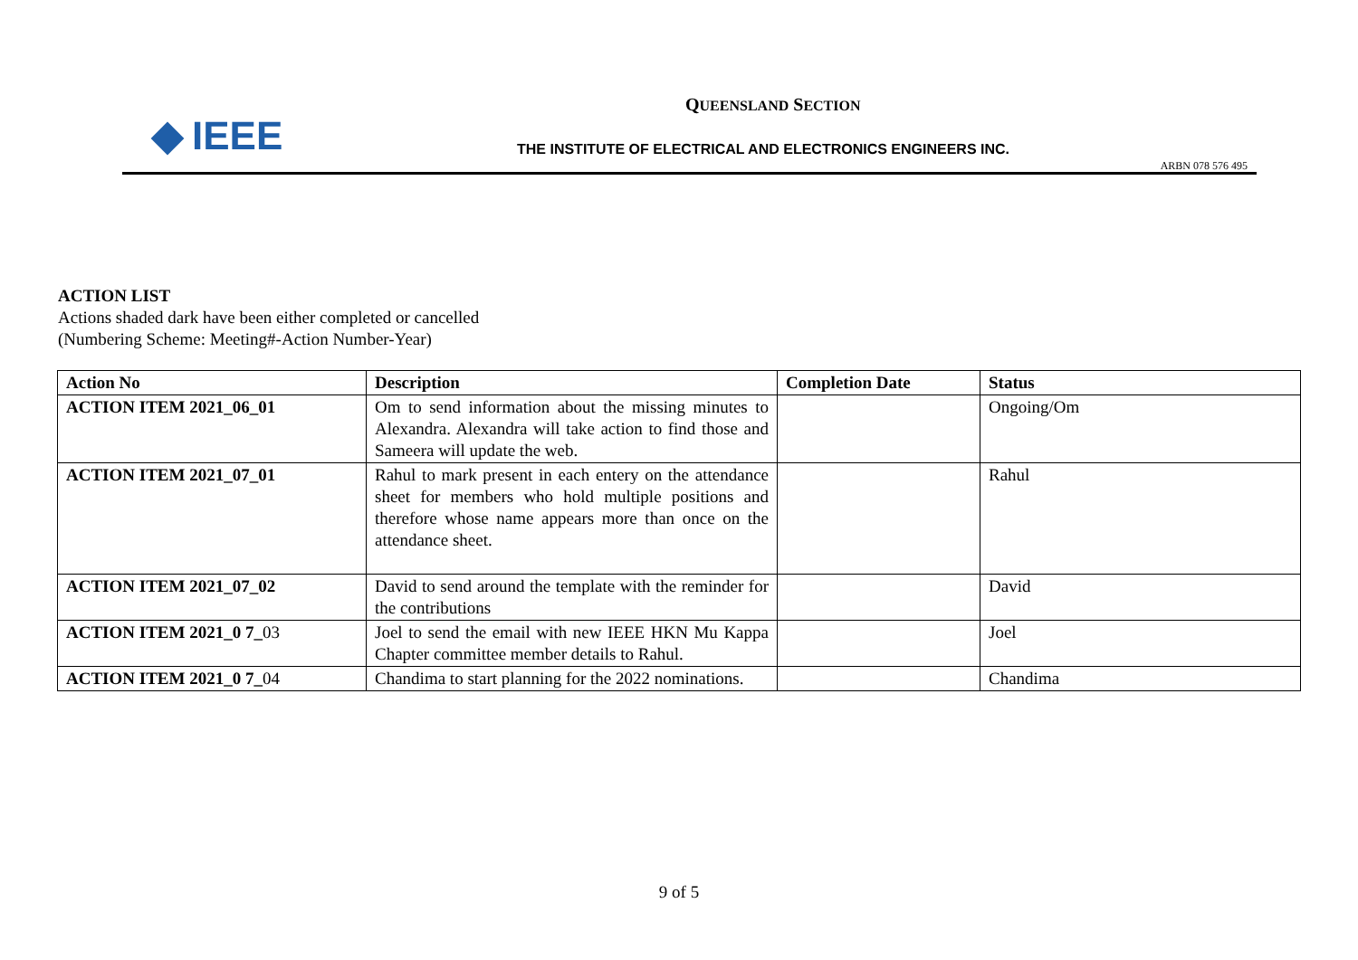IEEE
QUEENSLAND SECTION
THE INSTITUTE OF ELECTRICAL AND ELECTRONICS ENGINEERS INC.
ARBN 078 576 495
ACTION LIST
Actions shaded dark have been either completed or cancelled
(Numbering Scheme: Meeting#-Action Number-Year)
| Action No | Description | Completion Date | Status |
| --- | --- | --- | --- |
| ACTION ITEM 2021_06_01 | Om to send information about the missing minutes to Alexandra. Alexandra will take action to find those and Sameera will update the web. | | Ongoing/Om |
| ACTION ITEM 2021_07_01 | Rahul to mark present in each entery on the attendance sheet for members who hold multiple positions and therefore whose name appears more than once on the attendance sheet. | | Rahul |
| ACTION ITEM 2021_07_02 | David to send around the template with the reminder for the contributions | | David |
| ACTION ITEM 2021_0 7_ 03 | Joel to send the email with new IEEE HKN Mu Kappa Chapter committee member details to Rahul. | | Joel |
| ACTION ITEM 2021_0 7_ 04 | Chandima to start planning for the 2022 nominations. | | Chandima |
9 of 5